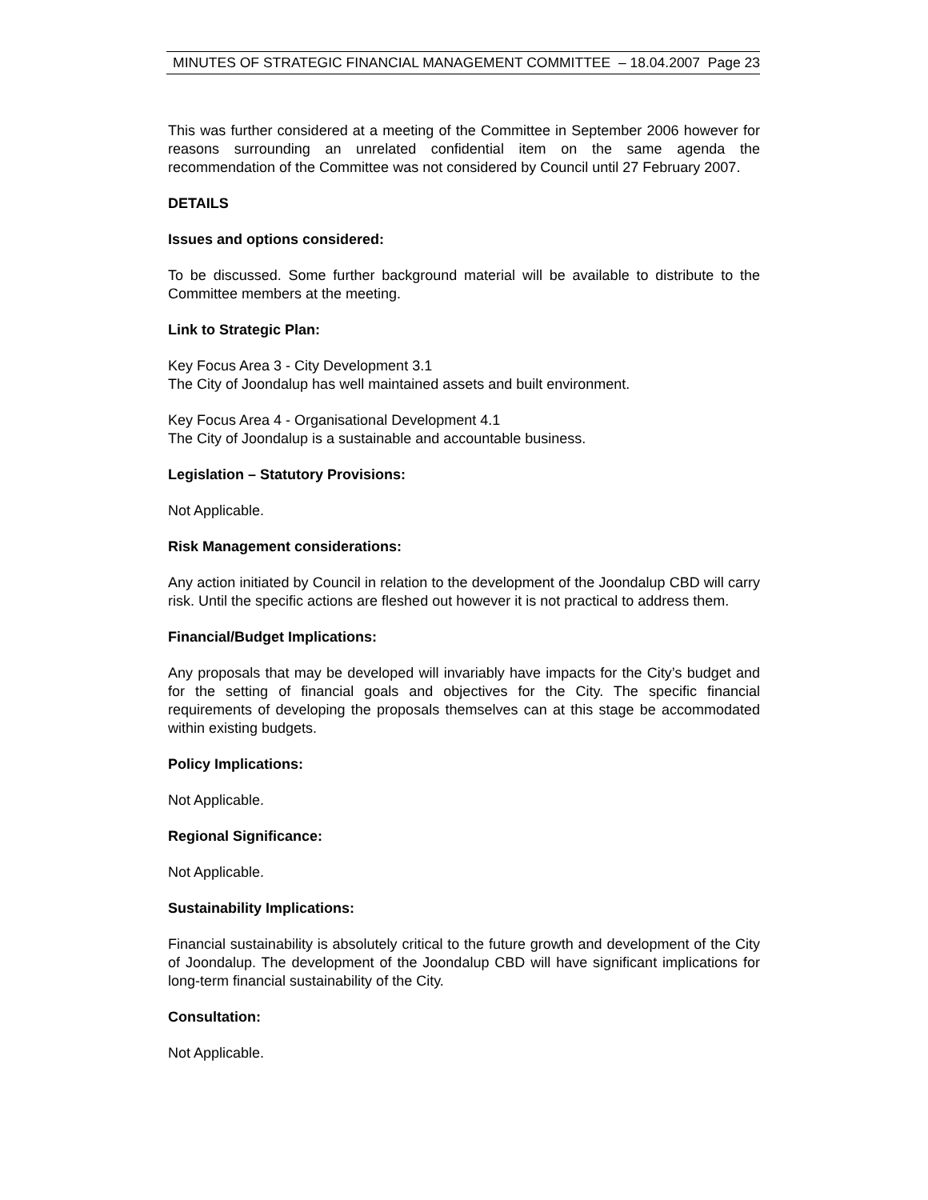MINUTES OF STRATEGIC FINANCIAL MANAGEMENT COMMITTEE – 18.04.2007 Page 23
This was further considered at a meeting of the Committee in September 2006 however for reasons surrounding an unrelated confidential item on the same agenda the recommendation of the Committee was not considered by Council until 27 February 2007.
DETAILS
Issues and options considered:
To be discussed. Some further background material will be available to distribute to the Committee members at the meeting.
Link to Strategic Plan:
Key Focus Area 3 - City Development 3.1
The City of Joondalup has well maintained assets and built environment.
Key Focus Area 4 - Organisational Development 4.1
The City of Joondalup is a sustainable and accountable business.
Legislation – Statutory Provisions:
Not Applicable.
Risk Management considerations:
Any action initiated by Council in relation to the development of the Joondalup CBD will carry risk. Until the specific actions are fleshed out however it is not practical to address them.
Financial/Budget Implications:
Any proposals that may be developed will invariably have impacts for the City’s budget and for the setting of financial goals and objectives for the City. The specific financial requirements of developing the proposals themselves can at this stage be accommodated within existing budgets.
Policy Implications:
Not Applicable.
Regional Significance:
Not Applicable.
Sustainability Implications:
Financial sustainability is absolutely critical to the future growth and development of the City of Joondalup. The development of the Joondalup CBD will have significant implications for long-term financial sustainability of the City.
Consultation:
Not Applicable.